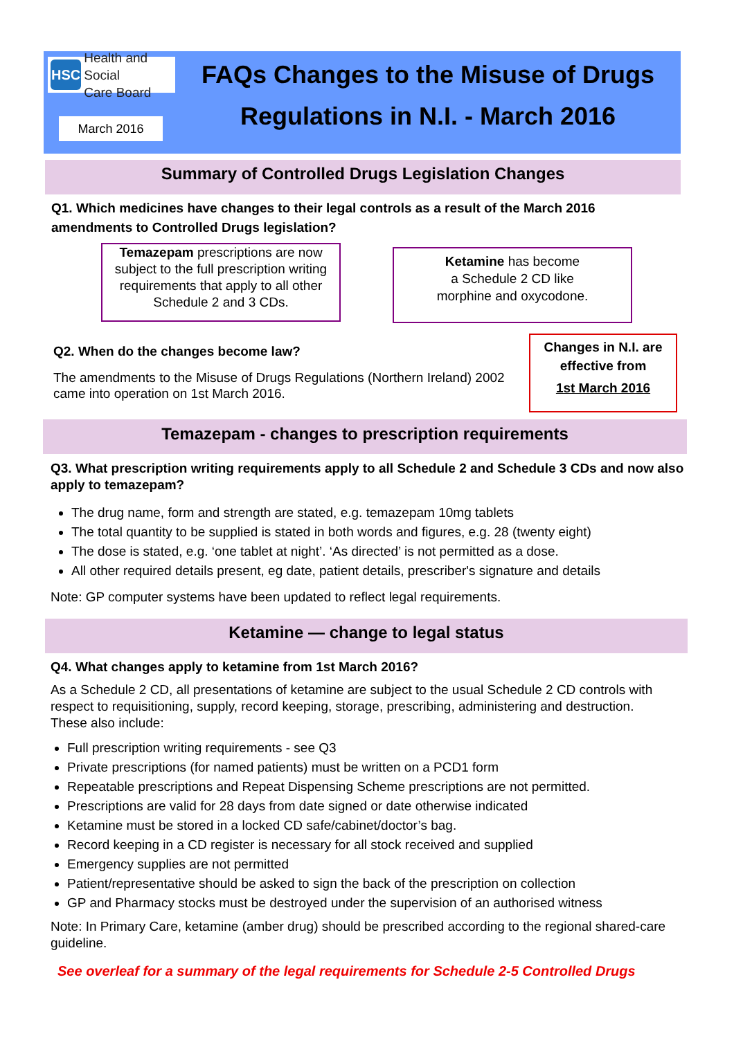HSC
Health and Social
Care Board
March 2016
FAQs Changes to the Misuse of Drugs Regulations in N.I. - March 2016
Summary of Controlled Drugs Legislation Changes
Q1. Which medicines have changes to their legal controls as a result of the March 2016 amendments to Controlled Drugs legislation?
Temazepam prescriptions are now subject to the full prescription writing requirements that apply to all other Schedule 2 and 3 CDs.
Ketamine has become
a Schedule 2 CD like
morphine and oxycodone.
Q2. When do the changes become law?
The amendments to the Misuse of Drugs Regulations (Northern Ireland) 2002 came into operation on 1st March 2016.
Changes in N.I. are effective from
1st March 2016
Temazepam - changes to prescription requirements
Q3. What prescription writing requirements apply to all Schedule 2 and Schedule 3 CDs and now also apply to temazepam?
The drug name, form and strength are stated, e.g. temazepam 10mg tablets
The total quantity to be supplied is stated in both words and figures, e.g. 28 (twenty eight)
The dose is stated, e.g. ‘one tablet at night’. ‘As directed’ is not permitted as a dose.
All other required details present, eg date, patient details, prescriber's signature and details
Note: GP computer systems have been updated to reflect legal requirements.
Ketamine — change to legal status
Q4. What changes apply to ketamine from 1st March 2016?
As a Schedule 2 CD, all presentations of ketamine are subject to the usual Schedule 2 CD controls with respect to requisitioning, supply, record keeping, storage, prescribing, administering and destruction. These also include:
Full prescription writing requirements - see Q3
Private prescriptions (for named patients) must be written on a PCD1 form
Repeatable prescriptions and Repeat Dispensing Scheme prescriptions are not permitted.
Prescriptions are valid for 28 days from date signed or date otherwise indicated
Ketamine must be stored in a locked CD safe/cabinet/doctor’s bag.
Record keeping in a CD register is necessary for all stock received and supplied
Emergency supplies are not permitted
Patient/representative should be asked to sign the back of the prescription on collection
GP and Pharmacy stocks must be destroyed under the supervision of an authorised witness
Note: In Primary Care, ketamine (amber drug) should be prescribed according to the regional shared-care guideline.
See overleaf for a summary of the legal requirements for Schedule 2-5 Controlled Drugs